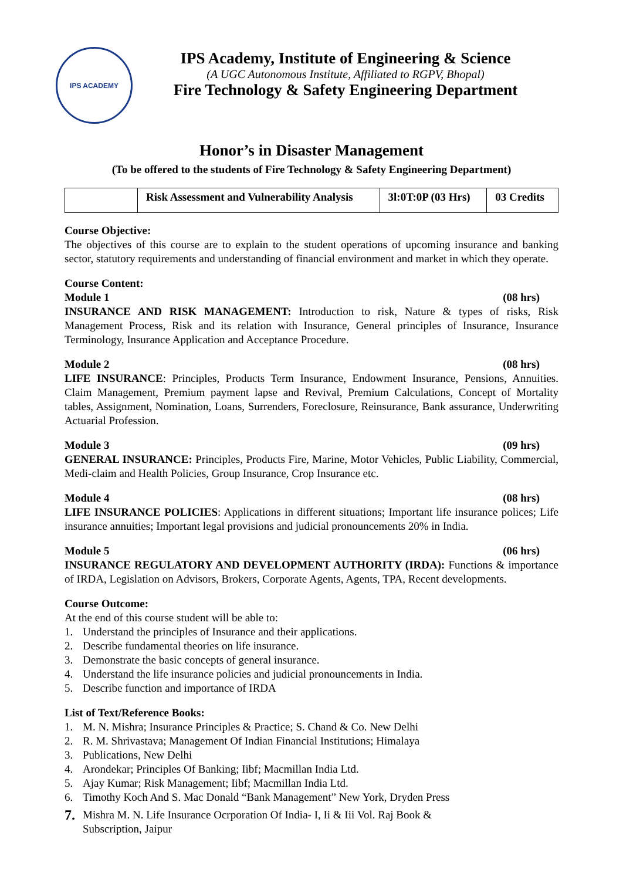IPS ACADEMY
IPS Academy, Institute of Engineering & Science
(A UGC Autonomous Institute, Affiliated to RGPV, Bhopal)
Fire Technology & Safety Engineering Department
Honor’s in Disaster Management
(To be offered to the students of Fire Technology & Safety Engineering Department)
| | Risk Assessment and Vulnerability Analysis | 3l:0T:0P (03 Hrs) | 03 Credits |
Course Objective:
The objectives of this course are to explain to the student operations of upcoming insurance and banking sector, statutory requirements and understanding of financial environment and market in which they operate.
Course Content:
Module 1 (08 hrs)
INSURANCE AND RISK MANAGEMENT: Introduction to risk, Nature & types of risks, Risk Management Process, Risk and its relation with Insurance, General principles of Insurance, Insurance Terminology, Insurance Application and Acceptance Procedure.
Module 2 (08 hrs)
LIFE INSURANCE: Principles, Products Term Insurance, Endowment Insurance, Pensions, Annuities. Claim Management, Premium payment lapse and Revival, Premium Calculations, Concept of Mortality tables, Assignment, Nomination, Loans, Surrenders, Foreclosure, Reinsurance, Bank assurance, Underwriting Actuarial Profession.
Module 3 (09 hrs)
GENERAL INSURANCE: Principles, Products Fire, Marine, Motor Vehicles, Public Liability, Commercial, Medi-claim and Health Policies, Group Insurance, Crop Insurance etc.
Module 4 (08 hrs)
LIFE INSURANCE POLICIES: Applications in different situations; Important life insurance polices; Life insurance annuities; Important legal provisions and judicial pronouncements 20% in India.
Module 5 (06 hrs)
INSURANCE REGULATORY AND DEVELOPMENT AUTHORITY (IRDA): Functions & importance of IRDA, Legislation on Advisors, Brokers, Corporate Agents, Agents, TPA, Recent developments.
Course Outcome:
At the end of this course student will be able to:
1. Understand the principles of Insurance and their applications.
2. Describe fundamental theories on life insurance.
3. Demonstrate the basic concepts of general insurance.
4. Understand the life insurance policies and judicial pronouncements in India.
5. Describe function and importance of IRDA
List of Text/Reference Books:
1. M. N. Mishra; Insurance Principles & Practice; S. Chand & Co. New Delhi
2. R. M. Shrivastava; Management Of Indian Financial Institutions; Himalaya
3. Publications, New Delhi
4. Arondekar; Principles Of Banking; Iibf; Macmillan India Ltd.
5. Ajay Kumar; Risk Management; Iibf; Macmillan India Ltd.
6. Timothy Koch And S. Mac Donald “Bank Management” New York, Dryden Press
7. Mishra M. N. Life Insurance Ocrporation Of India- I, Ii & Iii Vol. Raj Book &
Subscription, Jaipur